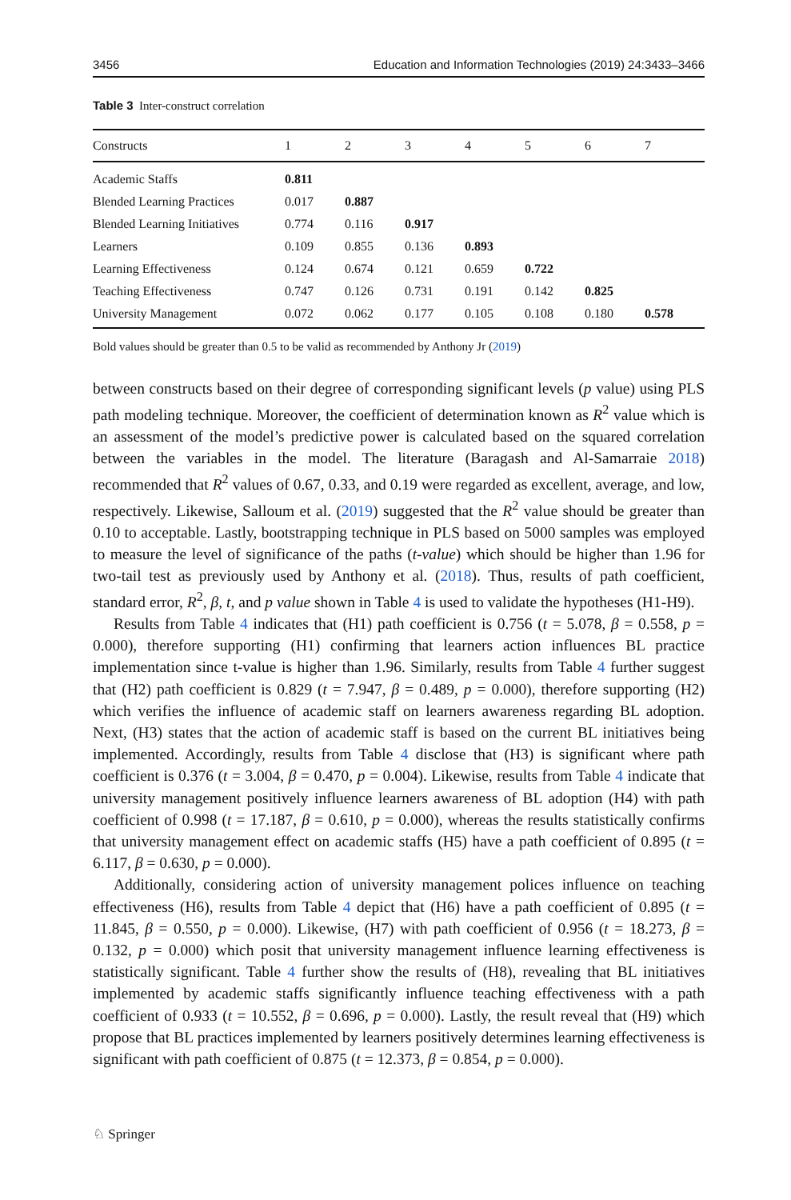3456 Education and Information Technologies (2019) 24:3433–3466
Table 3 Inter-construct correlation
| Constructs | 1 | 2 | 3 | 4 | 5 | 6 | 7 |
| --- | --- | --- | --- | --- | --- | --- | --- |
| Academic Staffs | 0.811 | | | | | | |
| Blended Learning Practices | 0.017 | 0.887 | | | | | |
| Blended Learning Initiatives | 0.774 | 0.116 | 0.917 | | | | |
| Learners | 0.109 | 0.855 | 0.136 | 0.893 | | | |
| Learning Effectiveness | 0.124 | 0.674 | 0.121 | 0.659 | 0.722 | | |
| Teaching Effectiveness | 0.747 | 0.126 | 0.731 | 0.191 | 0.142 | 0.825 | |
| University Management | 0.072 | 0.062 | 0.177 | 0.105 | 0.108 | 0.180 | 0.578 |
Bold values should be greater than 0.5 to be valid as recommended by Anthony Jr (2019)
between constructs based on their degree of corresponding significant levels (p value) using PLS path modeling technique. Moreover, the coefficient of determination known as R<sup>2</sup> value which is an assessment of the model’s predictive power is calculated based on the squared correlation between the variables in the model. The literature (Baragash and Al-Samarraie 2018) recommended that R<sup>2</sup> values of 0.67, 0.33, and 0.19 were regarded as excellent, average, and low, respectively. Likewise, Salloum et al. (2019) suggested that the R<sup>2</sup> value should be greater than 0.10 to acceptable. Lastly, bootstrapping technique in PLS based on 5000 samples was employed to measure the level of significance of the paths (t-value) which should be higher than 1.96 for two-tail test as previously used by Anthony et al. (2018). Thus, results of path coefficient, standard error, R<sup>2</sup>, β, t, and p value shown in Table 4 is used to validate the hypotheses (H1-H9).
Results from Table 4 indicates that (H1) path coefficient is 0.756 (t = 5.078, β = 0.558, p = 0.000), therefore supporting (H1) confirming that learners action influences BL practice implementation since t-value is higher than 1.96. Similarly, results from Table 4 further suggest that (H2) path coefficient is 0.829 (t = 7.947, β = 0.489, p = 0.000), therefore supporting (H2) which verifies the influence of academic staff on learners awareness regarding BL adoption. Next, (H3) states that the action of academic staff is based on the current BL initiatives being implemented. Accordingly, results from Table 4 disclose that (H3) is significant where path coefficient is 0.376 (t = 3.004, β = 0.470, p = 0.004). Likewise, results from Table 4 indicate that university management positively influence learners awareness of BL adoption (H4) with path coefficient of 0.998 (t = 17.187, β = 0.610, p = 0.000), whereas the results statistically confirms that university management effect on academic staffs (H5) have a path coefficient of 0.895 (t = 6.117, β = 0.630, p = 0.000).
Additionally, considering action of university management polices influence on teaching effectiveness (H6), results from Table 4 depict that (H6) have a path coefficient of 0.895 (t = 11.845, β = 0.550, p = 0.000). Likewise, (H7) with path coefficient of 0.956 (t = 18.273, β = 0.132, p = 0.000) which posit that university management influence learning effectiveness is statistically significant. Table 4 further show the results of (H8), revealing that BL initiatives implemented by academic staffs significantly influence teaching effectiveness with a path coefficient of 0.933 (t = 10.552, β = 0.696, p = 0.000). Lastly, the result reveal that (H9) which propose that BL practices implemented by learners positively determines learning effectiveness is significant with path coefficient of 0.875 (t = 12.373, β = 0.854, p = 0.000).
♘ Springer